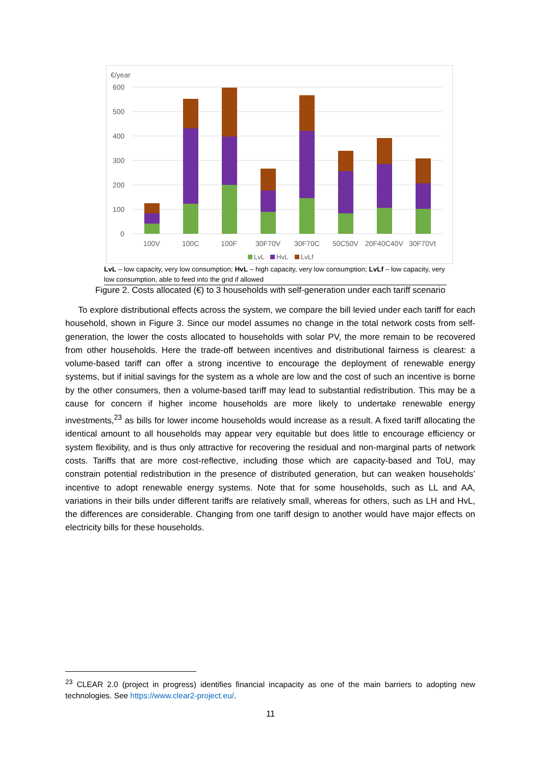€/year
600
500
400
300
200
100
0
100V
100C
100F
30F70V
30F70C
50C50V
20F40C40V
30F70Vt
LvL
HvL
LvLf
LvL – low capacity, very low consumption; HvL – high capacity, very low consumption; LvLf – low capacity, very low consumption, able to feed into the grid if allowed
Figure 2. Costs allocated (€) to 3 households with self-generation under each tariff scenario
To explore distributional effects across the system, we compare the bill levied under each tariff for each household, shown in Figure 3. Since our model assumes no change in the total network costs from self-generation, the lower the costs allocated to households with solar PV, the more remain to be recovered from other households. Here the trade-off between incentives and distributional fairness is clearest: a volume-based tariff can offer a strong incentive to encourage the deployment of renewable energy systems, but if initial savings for the system as a whole are low and the cost of such an incentive is borne by the other consumers, then a volume-based tariff may lead to substantial redistribution. This may be a cause for concern if higher income households are more likely to undertake renewable energy investments,<sup>23</sup> as bills for lower income households would increase as a result. A fixed tariff allocating the identical amount to all households may appear very equitable but does little to encourage efficiency or system flexibility, and is thus only attractive for recovering the residual and non-marginal parts of network costs. Tariffs that are more cost-reflective, including those which are capacity-based and ToU, may constrain potential redistribution in the presence of distributed generation, but can weaken households’ incentive to adopt renewable energy systems. Note that for some households, such as LL and AA, variations in their bills under different tariffs are relatively small, whereas for others, such as LH and HvL, the differences are considerable. Changing from one tariff design to another would have major effects on electricity bills for these households.
<sup>23</sup> CLEAR 2.0 (project in progress) identifies financial incapacity as one of the main barriers to adopting new technologies. See https://www.clear2-project.eu/.
11